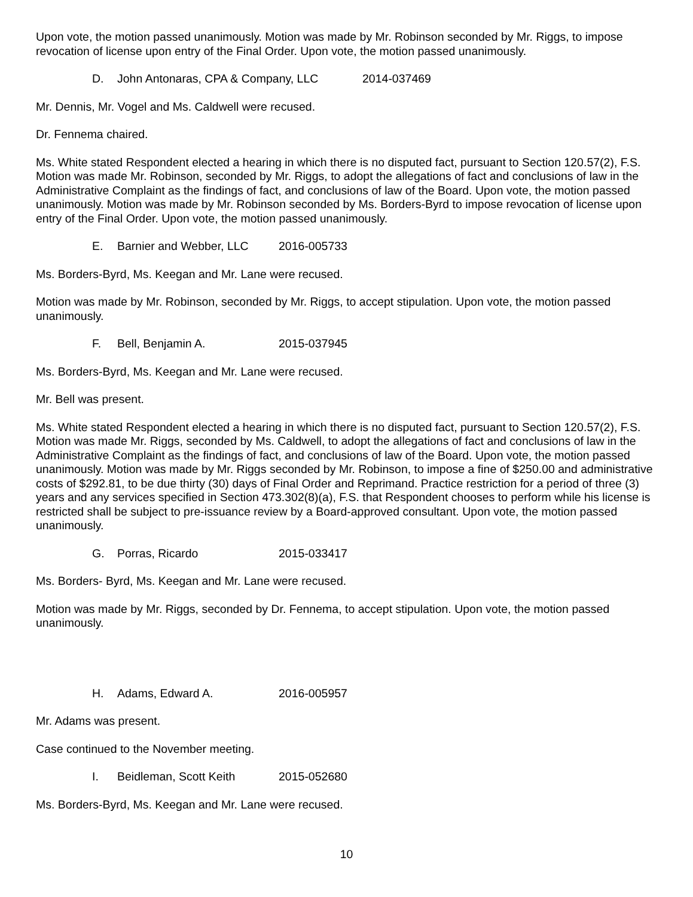Upon vote, the motion passed unanimously. Motion was made by Mr. Robinson seconded by Mr. Riggs, to impose revocation of license upon entry of the Final Order. Upon vote, the motion passed unanimously.
D. John Antonaras, CPA & Company, LLC 2014-037469
Mr. Dennis, Mr. Vogel and Ms. Caldwell were recused.
Dr. Fennema chaired.
Ms. White stated Respondent elected a hearing in which there is no disputed fact, pursuant to Section 120.57(2), F.S. Motion was made Mr. Robinson, seconded by Mr. Riggs, to adopt the allegations of fact and conclusions of law in the Administrative Complaint as the findings of fact, and conclusions of law of the Board. Upon vote, the motion passed unanimously. Motion was made by Mr. Robinson seconded by Ms. Borders-Byrd to impose revocation of license upon entry of the Final Order. Upon vote, the motion passed unanimously.
E. Barnier and Webber, LLC 2016-005733
Ms. Borders-Byrd, Ms. Keegan and Mr. Lane were recused.
Motion was made by Mr. Robinson, seconded by Mr. Riggs, to accept stipulation. Upon vote, the motion passed unanimously.
F. Bell, Benjamin A. 2015-037945
Ms. Borders-Byrd, Ms. Keegan and Mr. Lane were recused.
Mr. Bell was present.
Ms. White stated Respondent elected a hearing in which there is no disputed fact, pursuant to Section 120.57(2), F.S. Motion was made Mr. Riggs, seconded by Ms. Caldwell, to adopt the allegations of fact and conclusions of law in the Administrative Complaint as the findings of fact, and conclusions of law of the Board. Upon vote, the motion passed unanimously. Motion was made by Mr. Riggs seconded by Mr. Robinson, to impose a fine of $250.00 and administrative costs of $292.81, to be due thirty (30) days of Final Order and Reprimand. Practice restriction for a period of three (3) years and any services specified in Section 473.302(8)(a), F.S. that Respondent chooses to perform while his license is restricted shall be subject to pre-issuance review by a Board-approved consultant. Upon vote, the motion passed unanimously.
G. Porras, Ricardo 2015-033417
Ms. Borders- Byrd, Ms. Keegan and Mr. Lane were recused.
Motion was made by Mr. Riggs, seconded by Dr. Fennema, to accept stipulation. Upon vote, the motion passed unanimously.
H. Adams, Edward A. 2016-005957
Mr. Adams was present.
Case continued to the November meeting.
I. Beidleman, Scott Keith 2015-052680
Ms. Borders-Byrd, Ms. Keegan and Mr. Lane were recused.
10